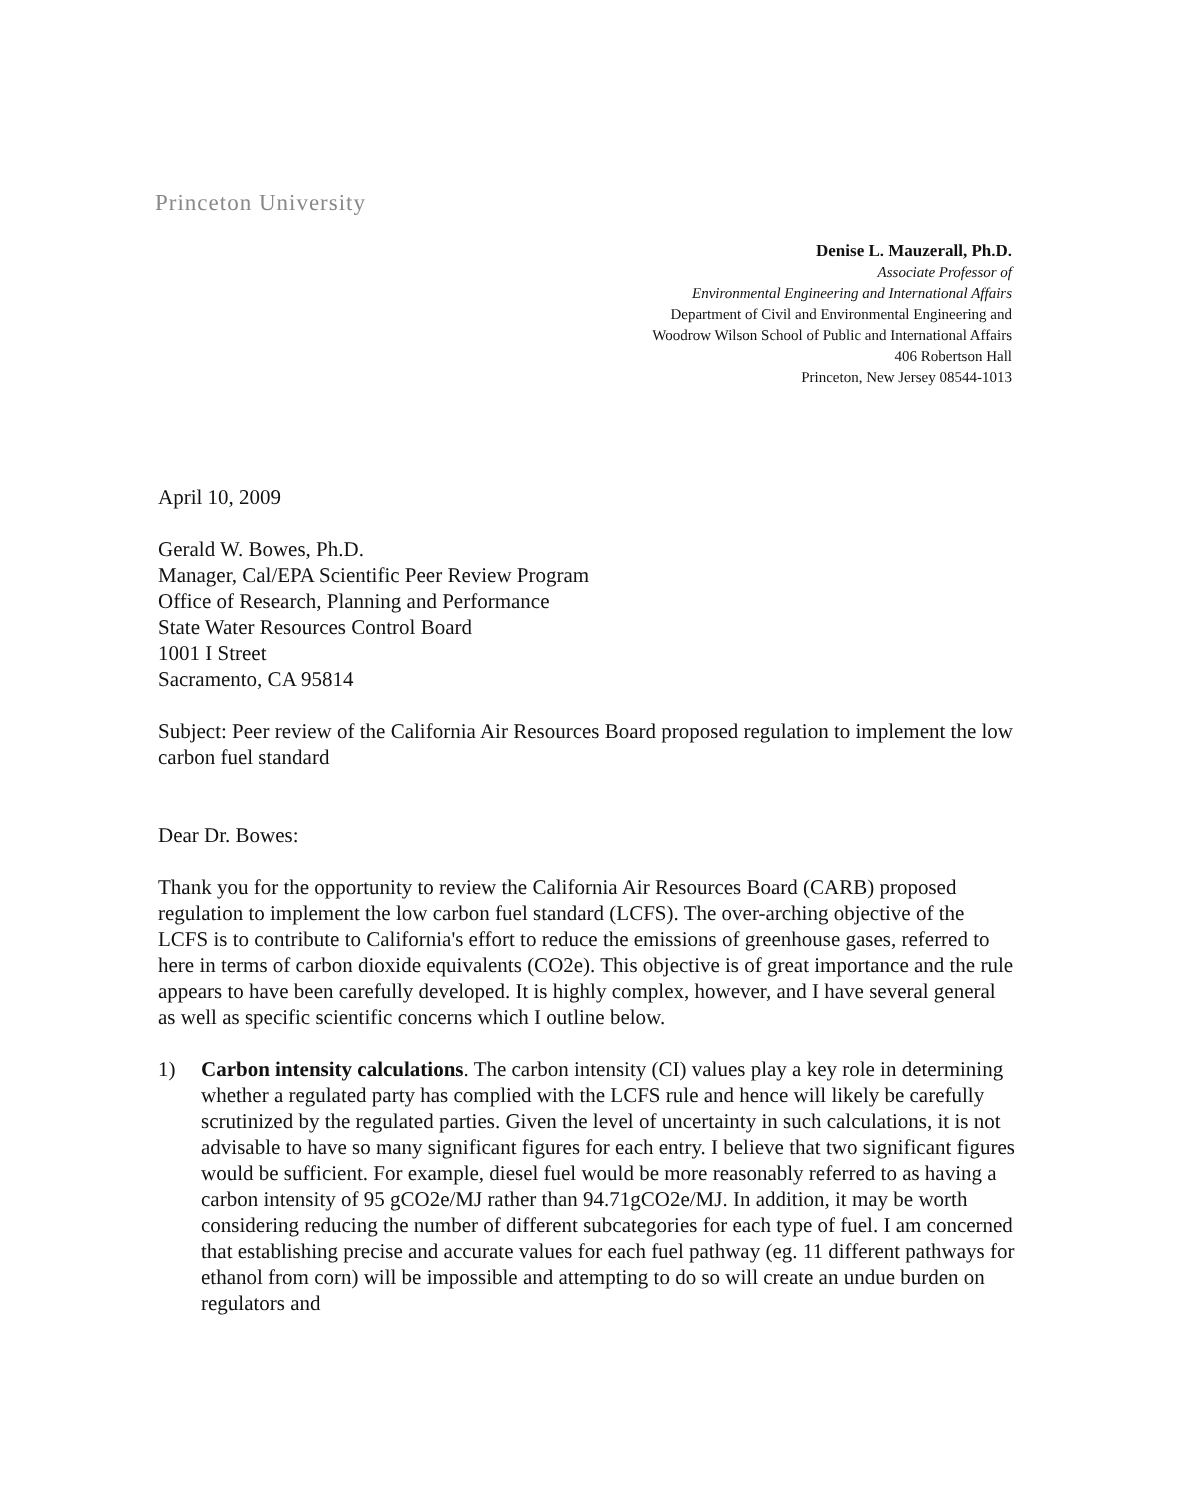Princeton University
Denise L. Mauzerall, Ph.D.
Associate Professor of
Environmental Engineering and International Affairs
Department of Civil and Environmental Engineering and
Woodrow Wilson School of Public and International Affairs
406 Robertson Hall
Princeton, New Jersey 08544-1013
April 10, 2009
Gerald W. Bowes, Ph.D.
Manager, Cal/EPA Scientific Peer Review Program
Office of Research, Planning and Performance
State Water Resources Control Board
1001 I Street
Sacramento, CA 95814
Subject: Peer review of the California Air Resources Board proposed regulation to implement the low carbon fuel standard
Dear Dr. Bowes:
Thank you for the opportunity to review the California Air Resources Board (CARB) proposed regulation to implement the low carbon fuel standard (LCFS). The over-arching objective of the LCFS is to contribute to California's effort to reduce the emissions of greenhouse gases, referred to here in terms of carbon dioxide equivalents (CO2e). This objective is of great importance and the rule appears to have been carefully developed. It is highly complex, however, and I have several general as well as specific scientific concerns which I outline below.
1) Carbon intensity calculations. The carbon intensity (CI) values play a key role in determining whether a regulated party has complied with the LCFS rule and hence will likely be carefully scrutinized by the regulated parties. Given the level of uncertainty in such calculations, it is not advisable to have so many significant figures for each entry. I believe that two significant figures would be sufficient. For example, diesel fuel would be more reasonably referred to as having a carbon intensity of 95 gCO2e/MJ rather than 94.71gCO2e/MJ. In addition, it may be worth considering reducing the number of different subcategories for each type of fuel. I am concerned that establishing precise and accurate values for each fuel pathway (eg. 11 different pathways for ethanol from corn) will be impossible and attempting to do so will create an undue burden on regulators and